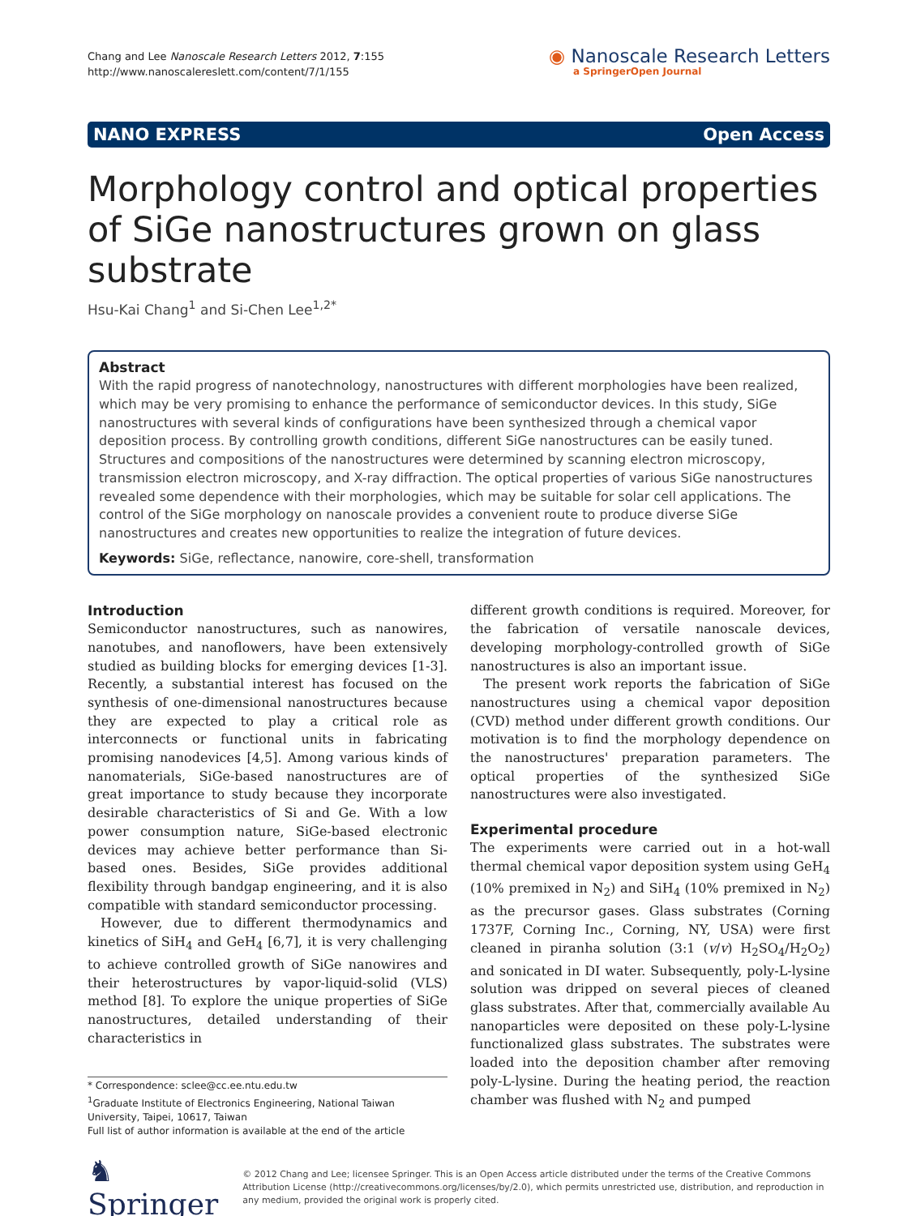Chang and Lee Nanoscale Research Letters 2012, 7:155
http://www.nanoscalereslett.com/content/7/1/155
◉ Nanoscale Research Letters
a SpringerOpen Journal
NANO EXPRESS Open Access
Morphology control and optical properties of SiGe nanostructures grown on glass substrate
Hsu-Kai Chang<sup>1</sup> and Si-Chen Lee<sup>1,2*</sup>
Abstract
With the rapid progress of nanotechnology, nanostructures with different morphologies have been realized, which may be very promising to enhance the performance of semiconductor devices. In this study, SiGe nanostructures with several kinds of configurations have been synthesized through a chemical vapor deposition process. By controlling growth conditions, different SiGe nanostructures can be easily tuned. Structures and compositions of the nanostructures were determined by scanning electron microscopy, transmission electron microscopy, and X-ray diffraction. The optical properties of various SiGe nanostructures revealed some dependence with their morphologies, which may be suitable for solar cell applications. The control of the SiGe morphology on nanoscale provides a convenient route to produce diverse SiGe nanostructures and creates new opportunities to realize the integration of future devices.
Keywords: SiGe, reflectance, nanowire, core-shell, transformation
Introduction
Semiconductor nanostructures, such as nanowires, nanotubes, and nanoflowers, have been extensively studied as building blocks for emerging devices [1-3]. Recently, a substantial interest has focused on the synthesis of one-dimensional nanostructures because they are expected to play a critical role as interconnects or functional units in fabricating promising nanodevices [4,5]. Among various kinds of nanomaterials, SiGe-based nanostructures are of great importance to study because they incorporate desirable characteristics of Si and Ge. With a low power consumption nature, SiGe-based electronic devices may achieve better performance than Si-based ones. Besides, SiGe provides additional flexibility through bandgap engineering, and it is also compatible with standard semiconductor processing.
However, due to different thermodynamics and kinetics of SiH<sub>4</sub> and GeH<sub>4</sub> [6,7], it is very challenging to achieve controlled growth of SiGe nanowires and their heterostructures by vapor-liquid-solid (VLS) method [8]. To explore the unique properties of SiGe nanostructures, detailed understanding of their characteristics in
* Correspondence: sclee@cc.ee.ntu.edu.tw
<sup>1</sup> Graduate Institute of Electronics Engineering, National Taiwan University, Taipei, 10617, Taiwan
Full list of author information is available at the end of the article
different growth conditions is required. Moreover, for the fabrication of versatile nanoscale devices, developing morphology-controlled growth of SiGe nanostructures is also an important issue.
The present work reports the fabrication of SiGe nanostructures using a chemical vapor deposition (CVD) method under different growth conditions. Our motivation is to find the morphology dependence on the nanostructures' preparation parameters. The optical properties of the synthesized SiGe nanostructures were also investigated.
Experimental procedure
The experiments were carried out in a hot-wall thermal chemical vapor deposition system using GeH<sub>4</sub> (10% premixed in N<sub>2</sub>) and SiH<sub>4</sub> (10% premixed in N<sub>2</sub>) as the precursor gases. Glass substrates (Corning 1737F, Corning Inc., Corning, NY, USA) were first cleaned in piranha solution (3:1 (v/v) H<sub>2</sub>SO<sub>4</sub>/H<sub>2</sub>O<sub>2</sub>) and sonicated in DI water. Subsequently, poly-L-lysine solution was dripped on several pieces of cleaned glass substrates. After that, commercially available Au nanoparticles were deposited on these poly-L-lysine functionalized glass substrates. The substrates were loaded into the deposition chamber after removing poly-L-lysine. During the heating period, the reaction chamber was flushed with N<sub>2</sub> and pumped
♞ Springer
© 2012 Chang and Lee; licensee Springer. This is an Open Access article distributed under the terms of the Creative Commons Attribution License (http://creativecommons.org/licenses/by/2.0), which permits unrestricted use, distribution, and reproduction in any medium, provided the original work is properly cited.